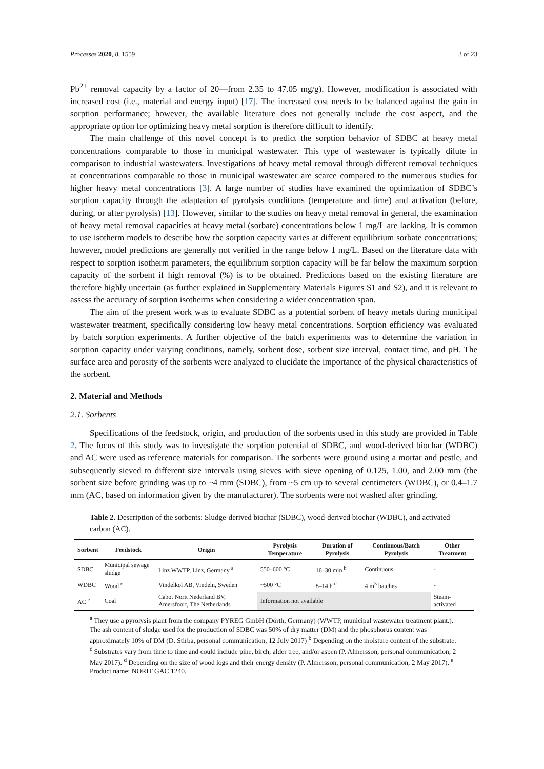Processes 2020, 8, 1559 3 of 23
Pb<sup>2+</sup> removal capacity by a factor of 20—from 2.35 to 47.05 mg/g). However, modification is associated with increased cost (i.e., material and energy input) [17]. The increased cost needs to be balanced against the gain in sorption performance; however, the available literature does not generally include the cost aspect, and the appropriate option for optimizing heavy metal sorption is therefore difficult to identify.
The main challenge of this novel concept is to predict the sorption behavior of SDBC at heavy metal concentrations comparable to those in municipal wastewater. This type of wastewater is typically dilute in comparison to industrial wastewaters. Investigations of heavy metal removal through different removal techniques at concentrations comparable to those in municipal wastewater are scarce compared to the numerous studies for higher heavy metal concentrations [3]. A large number of studies have examined the optimization of SDBC’s sorption capacity through the adaptation of pyrolysis conditions (temperature and time) and activation (before, during, or after pyrolysis) [13]. However, similar to the studies on heavy metal removal in general, the examination of heavy metal removal capacities at heavy metal (sorbate) concentrations below 1 mg/L are lacking. It is common to use isotherm models to describe how the sorption capacity varies at different equilibrium sorbate concentrations; however, model predictions are generally not verified in the range below 1 mg/L. Based on the literature data with respect to sorption isotherm parameters, the equilibrium sorption capacity will be far below the maximum sorption capacity of the sorbent if high removal (%) is to be obtained. Predictions based on the existing literature are therefore highly uncertain (as further explained in Supplementary Materials Figures S1 and S2), and it is relevant to assess the accuracy of sorption isotherms when considering a wider concentration span.
The aim of the present work was to evaluate SDBC as a potential sorbent of heavy metals during municipal wastewater treatment, specifically considering low heavy metal concentrations. Sorption efficiency was evaluated by batch sorption experiments. A further objective of the batch experiments was to determine the variation in sorption capacity under varying conditions, namely, sorbent dose, sorbent size interval, contact time, and pH. The surface area and porosity of the sorbents were analyzed to elucidate the importance of the physical characteristics of the sorbent.
2. Material and Methods
2.1. Sorbents
Specifications of the feedstock, origin, and production of the sorbents used in this study are provided in Table 2. The focus of this study was to investigate the sorption potential of SDBC, and wood-derived biochar (WDBC) and AC were used as reference materials for comparison. The sorbents were ground using a mortar and pestle, and subsequently sieved to different size intervals using sieves with sieve opening of 0.125, 1.00, and 2.00 mm (the sorbent size before grinding was up to ~4 mm (SDBC), from ~5 cm up to several centimeters (WDBC), or 0.4–1.7 mm (AC, based on information given by the manufacturer). The sorbents were not washed after grinding.
Table 2. Description of the sorbents: Sludge-derived biochar (SDBC), wood-derived biochar (WDBC), and activated carbon (AC).
| Sorbent | Feedstock | Origin | Pyrolysis Temperature | Duration of Pyrolysis | Continuous/Batch Pyrolysis | Other Treatment |
| --- | --- | --- | --- | --- | --- | --- |
| SDBC | Municipal sewage sludge | Linz WWTP, Linz, Germany <sup>a</sup> | 550–600 °C | 16–30 min <sup>b</sup> | Continuous | - |
| WDBC | Wood <sup>c</sup> | Vindelkol AB, Vindeln, Sweden | ~500 °C | 8–14 h <sup>d</sup> | 4 m<sup>3</sup> batches | - |
| AC <sup>e</sup> | Coal | Cabot Norit Nederland BV, Amersfoort, The Netherlands | Information not available | | | Steam-activated |
<sup>a</sup> They use a pyrolysis plant from the company PYREG GmbH (Dörth, Germany) (WWTP, municipal wastewater treatment plant.). The ash content of sludge used for the production of SDBC was 50% of dry matter (DM) and the phosphorus content was approximately 10% of DM (D. Stirba, personal communication, 12 July 2017) <sup>b</sup> Depending on the moisture content of the substrate. <sup>c</sup> Substrates vary from time to time and could include pine, birch, alder tree, and/or aspen (P. Almersson, personal communication, 2 May 2017). <sup>d</sup> Depending on the size of wood logs and their energy density (P. Almersson, personal communication, 2 May 2017). <sup>e</sup> Product name: NORIT GAC 1240.